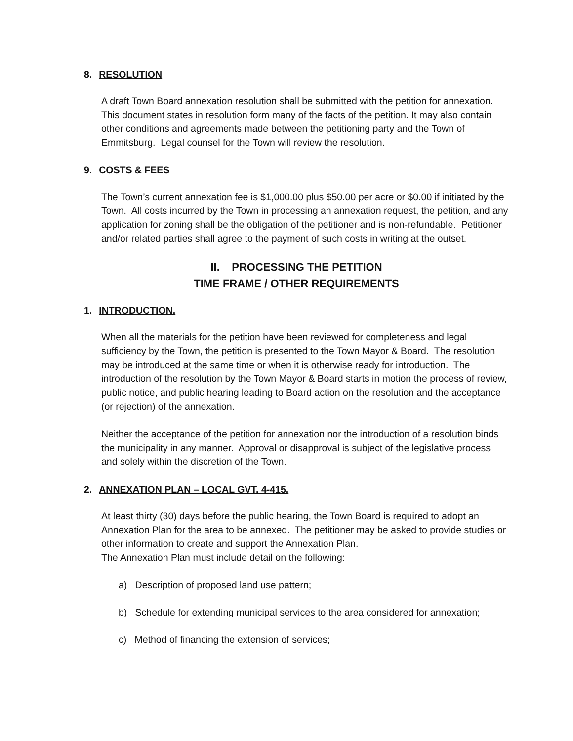8. RESOLUTION
A draft Town Board annexation resolution shall be submitted with the petition for annexation. This document states in resolution form many of the facts of the petition. It may also contain other conditions and agreements made between the petitioning party and the Town of Emmitsburg. Legal counsel for the Town will review the resolution.
9. COSTS & FEES
The Town’s current annexation fee is $1,000.00 plus $50.00 per acre or $0.00 if initiated by the Town. All costs incurred by the Town in processing an annexation request, the petition, and any application for zoning shall be the obligation of the petitioner and is non-refundable. Petitioner and/or related parties shall agree to the payment of such costs in writing at the outset.
II. PROCESSING THE PETITION
TIME FRAME / OTHER REQUIREMENTS
1. INTRODUCTION.
When all the materials for the petition have been reviewed for completeness and legal sufficiency by the Town, the petition is presented to the Town Mayor & Board. The resolution may be introduced at the same time or when it is otherwise ready for introduction. The introduction of the resolution by the Town Mayor & Board starts in motion the process of review, public notice, and public hearing leading to Board action on the resolution and the acceptance (or rejection) of the annexation.
Neither the acceptance of the petition for annexation nor the introduction of a resolution binds the municipality in any manner. Approval or disapproval is subject of the legislative process and solely within the discretion of the Town.
2. ANNEXATION PLAN – LOCAL GVT. 4-415.
At least thirty (30) days before the public hearing, the Town Board is required to adopt an Annexation Plan for the area to be annexed. The petitioner may be asked to provide studies or other information to create and support the Annexation Plan.
The Annexation Plan must include detail on the following:
a) Description of proposed land use pattern;
b) Schedule for extending municipal services to the area considered for annexation;
c) Method of financing the extension of services;